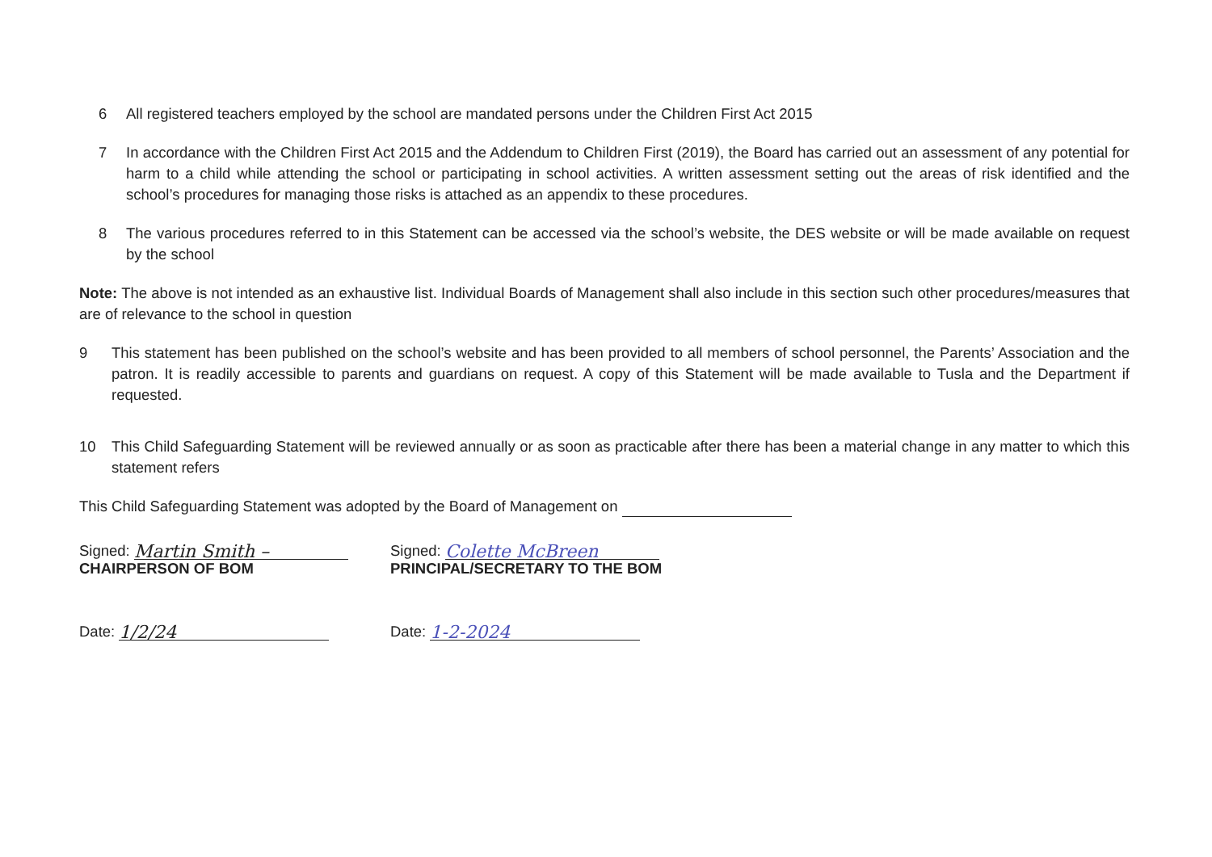6 All registered teachers employed by the school are mandated persons under the Children First Act 2015
7 In accordance with the Children First Act 2015 and the Addendum to Children First (2019), the Board has carried out an assessment of any potential for harm to a child while attending the school or participating in school activities. A written assessment setting out the areas of risk identified and the school’s procedures for managing those risks is attached as an appendix to these procedures.
8 The various procedures referred to in this Statement can be accessed via the school’s website, the DES website or will be made available on request by the school
Note: The above is not intended as an exhaustive list. Individual Boards of Management shall also include in this section such other procedures/measures that are of relevance to the school in question
9 This statement has been published on the school’s website and has been provided to all members of school personnel, the Parents’ Association and the patron. It is readily accessible to parents and guardians on request. A copy of this Statement will be made available to Tusla and the Department if requested.
10 This Child Safeguarding Statement will be reviewed annually or as soon as practicable after there has been a material change in any matter to which this statement refers
This Child Safeguarding Statement was adopted by the Board of Management on
Signed: Martin Smith –
CHAIRPERSON OF BOM
Signed: Colette McBreen
PRINCIPAL/SECRETARY TO THE BOM
Date: 1/2/24
Date: 1-2-2024